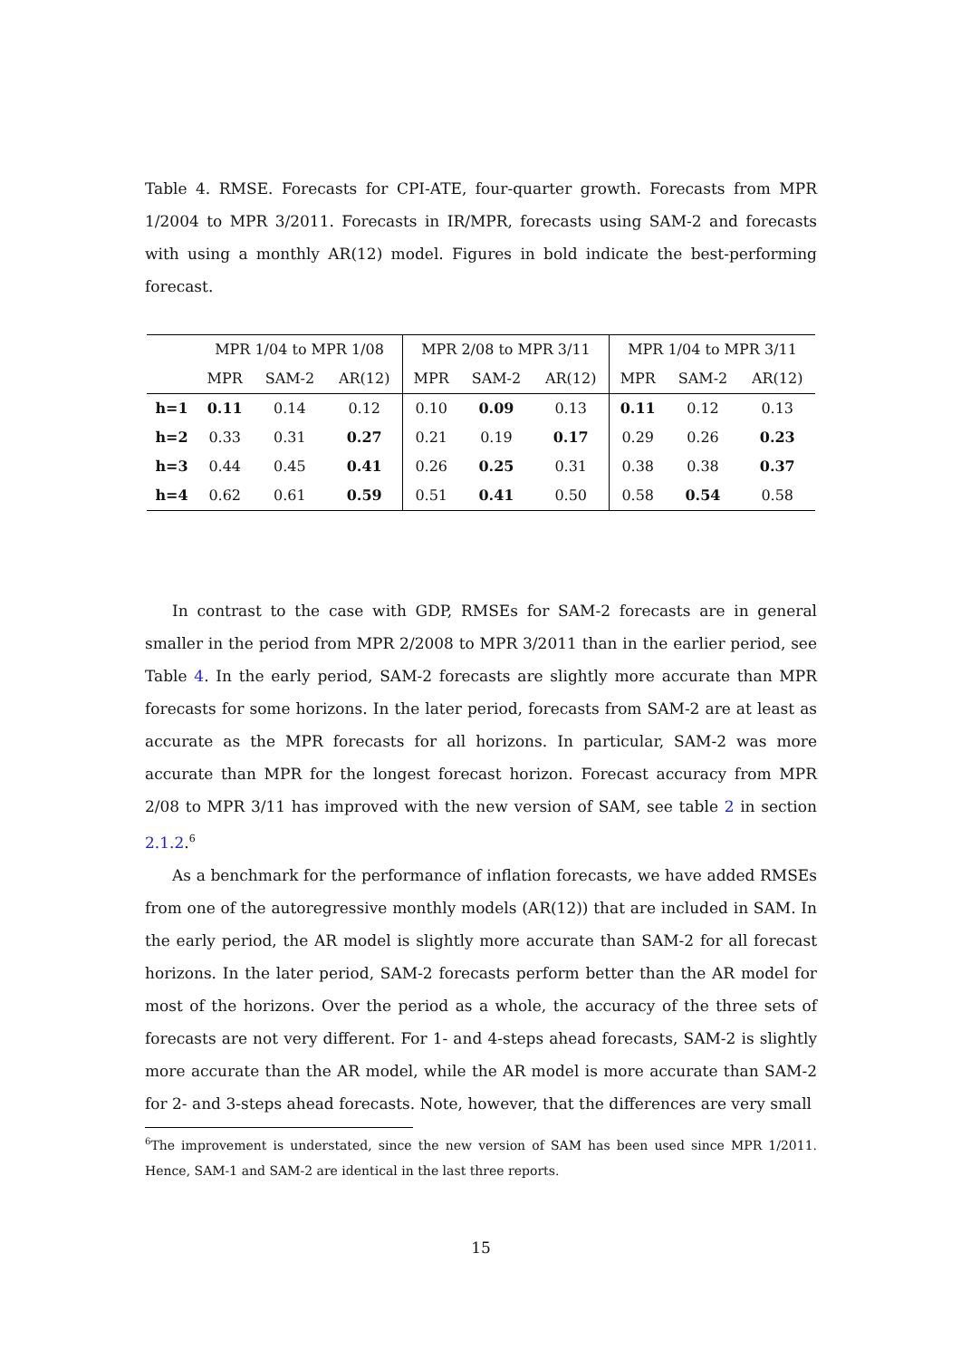Table 4. RMSE. Forecasts for CPI-ATE, four-quarter growth. Forecasts from MPR 1/2004 to MPR 3/2011. Forecasts in IR/MPR, forecasts using SAM-2 and forecasts with using a monthly AR(12) model. Figures in bold indicate the best-performing forecast.
| | MPR 1/04 to MPR 1/08 | | | MPR 2/08 to MPR 3/11 | | | MPR 1/04 to MPR 3/11 | | |
| --- | --- | --- | --- | --- | --- | --- | --- | --- | --- |
| | MPR | SAM-2 | AR(12) | MPR | SAM-2 | AR(12) | MPR | SAM-2 | AR(12) |
| h=1 | 0.11 | 0.14 | 0.12 | 0.10 | 0.09 | 0.13 | 0.11 | 0.12 | 0.13 |
| h=2 | 0.33 | 0.31 | 0.27 | 0.21 | 0.19 | 0.17 | 0.29 | 0.26 | 0.23 |
| h=3 | 0.44 | 0.45 | 0.41 | 0.26 | 0.25 | 0.31 | 0.38 | 0.38 | 0.37 |
| h=4 | 0.62 | 0.61 | 0.59 | 0.51 | 0.41 | 0.50 | 0.58 | 0.54 | 0.58 |
In contrast to the case with GDP, RMSEs for SAM-2 forecasts are in general smaller in the period from MPR 2/2008 to MPR 3/2011 than in the earlier period, see Table 4. In the early period, SAM-2 forecasts are slightly more accurate than MPR forecasts for some horizons. In the later period, forecasts from SAM-2 are at least as accurate as the MPR forecasts for all horizons. In particular, SAM-2 was more accurate than MPR for the longest forecast horizon. Forecast accuracy from MPR 2/08 to MPR 3/11 has improved with the new version of SAM, see table 2 in section 2.1.2.<sup>6</sup>
As a benchmark for the performance of inflation forecasts, we have added RMSEs from one of the autoregressive monthly models (AR(12)) that are included in SAM. In the early period, the AR model is slightly more accurate than SAM-2 for all forecast horizons. In the later period, SAM-2 forecasts perform better than the AR model for most of the horizons. Over the period as a whole, the accuracy of the three sets of forecasts are not very different. For 1- and 4-steps ahead forecasts, SAM-2 is slightly more accurate than the AR model, while the AR model is more accurate than SAM-2 for 2- and 3-steps ahead forecasts. Note, however, that the differences are very small
<sup>6</sup> The improvement is understated, since the new version of SAM has been used since MPR 1/2011. Hence, SAM-1 and SAM-2 are identical in the last three reports.
15